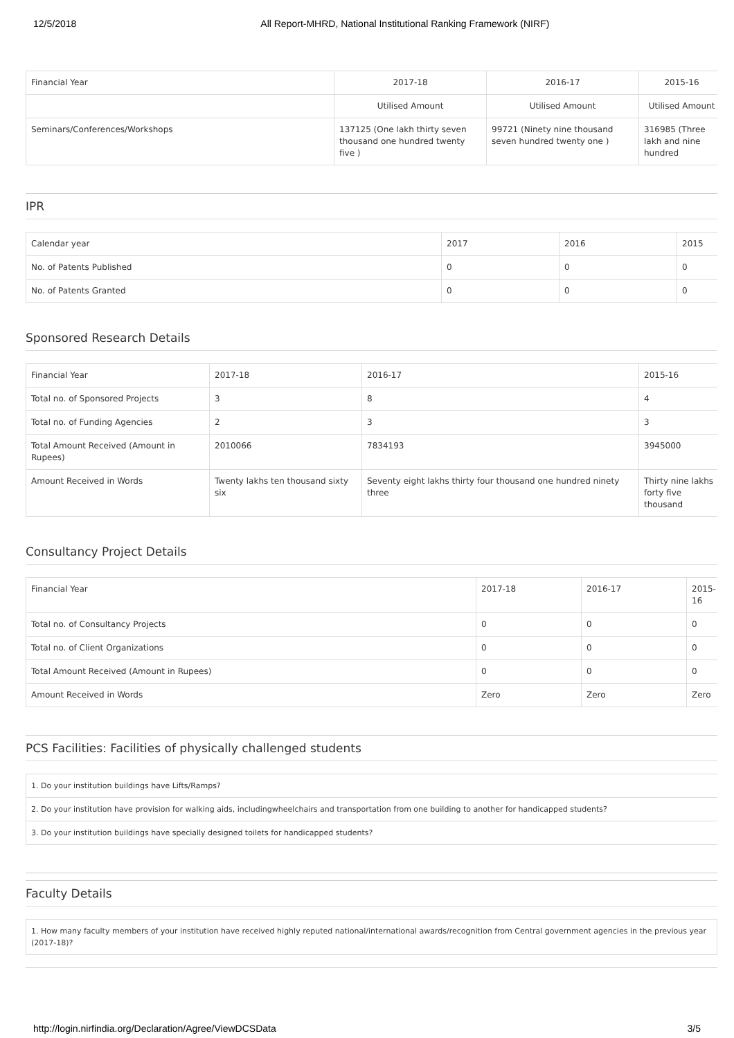12/5/2018 All Report-MHRD, National Institutional Ranking Framework (NIRF)
| Financial Year | 2017-18 | 2016-17 | 2015-16 |
| | Utilised Amount | Utilised Amount | Utilised Amount |
| Seminars/Conferences/Workshops | 137125 (One lakh thirty seven thousand one hundred twenty five ) | 99721 (Ninety nine thousand seven hundred twenty one ) | 316985 (Three lakh and nine hundred |
IPR
| Calendar year | 2017 | 2016 | 2015 |
| No. of Patents Published | 0 | 0 | 0 |
| No. of Patents Granted | 0 | 0 | 0 |
Sponsored Research Details
| Financial Year | 2017-18 | 2016-17 | 2015-16 |
| Total no. of Sponsored Projects | 3 | 8 | 4 |
| Total no. of Funding Agencies | 2 | 3 | 3 |
| Total Amount Received (Amount in Rupees) | 2010066 | 7834193 | 3945000 |
| Amount Received in Words | Twenty lakhs ten thousand sixty six | Seventy eight lakhs thirty four thousand one hundred ninety three | Thirty nine lakhs forty five thousand |
Consultancy Project Details
| Financial Year | 2017-18 | 2016-17 | 2015-16 |
| Total no. of Consultancy Projects | 0 | 0 | 0 |
| Total no. of Client Organizations | 0 | 0 | 0 |
| Total Amount Received (Amount in Rupees) | 0 | 0 | 0 |
| Amount Received in Words | Zero | Zero | Zero |
PCS Facilities: Facilities of physically challenged students
| 1. Do your institution buildings have Lifts/Ramps? |
| 2. Do your institution have provision for walking aids, includingwheelchairs and transportation from one building to another for handicapped students? |
| 3. Do your institution buildings have specially designed toilets for handicapped students? |
Faculty Details
| 1. How many faculty members of your institution have received highly reputed national/international awards/recognition from Central government agencies in the previous year (2017-18)? |
http://login.nirfindia.org/Declaration/Agree/ViewDCSData 3/5